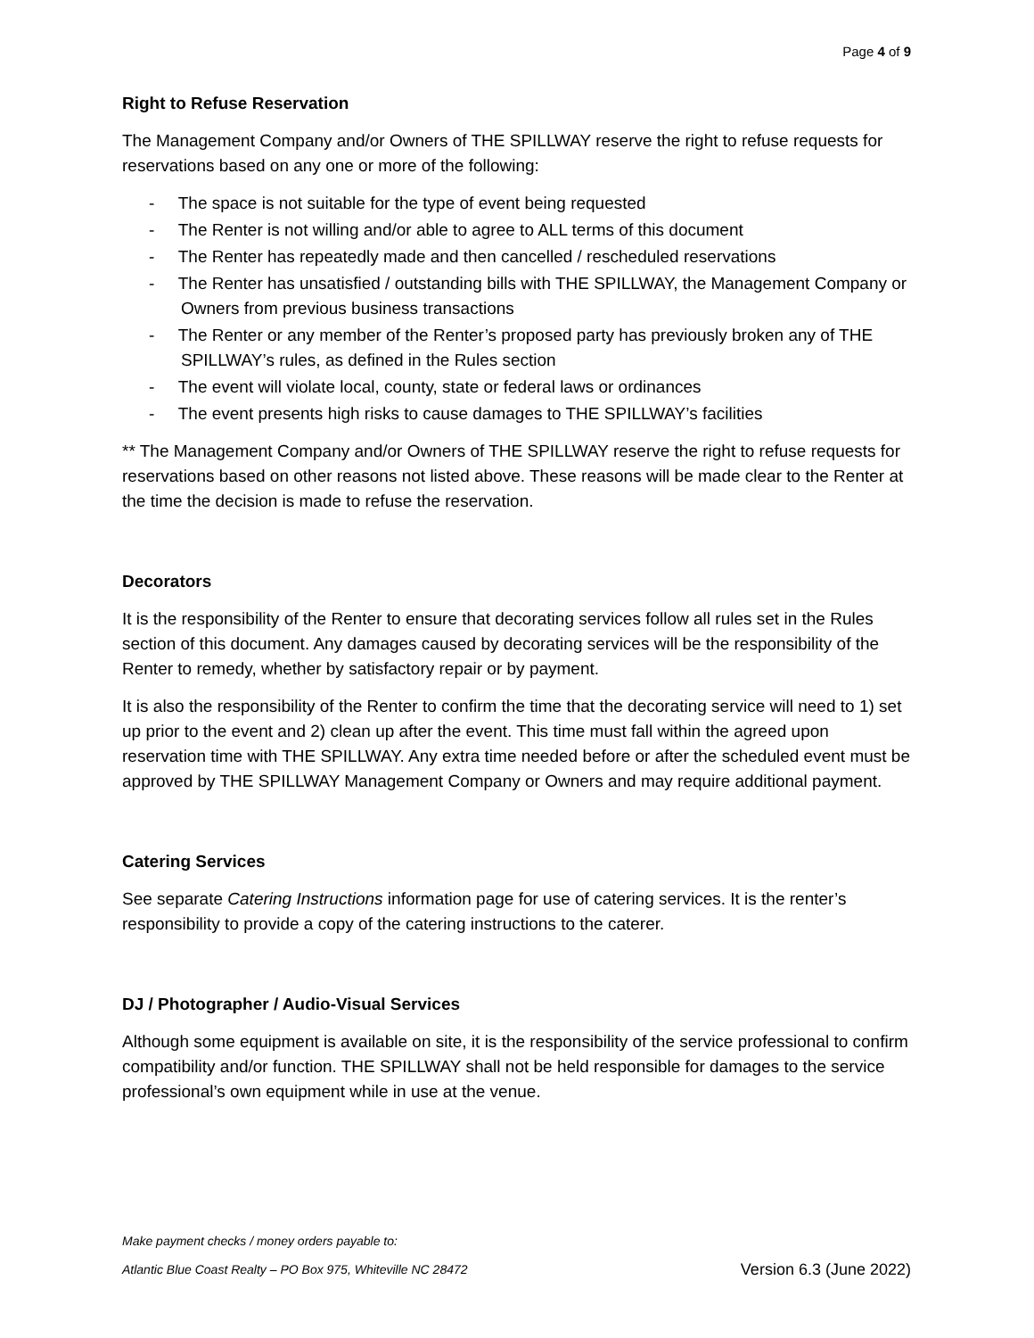Page 4 of 9
Right to Refuse Reservation
The Management Company and/or Owners of THE SPILLWAY reserve the right to refuse requests for reservations based on any one or more of the following:
- The space is not suitable for the type of event being requested
- The Renter is not willing and/or able to agree to ALL terms of this document
- The Renter has repeatedly made and then cancelled / rescheduled reservations
- The Renter has unsatisfied / outstanding bills with THE SPILLWAY, the Management Company or Owners from previous business transactions
- The Renter or any member of the Renter’s proposed party has previously broken any of THE SPILLWAY’s rules, as defined in the Rules section
- The event will violate local, county, state or federal laws or ordinances
- The event presents high risks to cause damages to THE SPILLWAY’s facilities
** The Management Company and/or Owners of THE SPILLWAY reserve the right to refuse requests for reservations based on other reasons not listed above. These reasons will be made clear to the Renter at the time the decision is made to refuse the reservation.
Decorators
It is the responsibility of the Renter to ensure that decorating services follow all rules set in the Rules section of this document. Any damages caused by decorating services will be the responsibility of the Renter to remedy, whether by satisfactory repair or by payment.
It is also the responsibility of the Renter to confirm the time that the decorating service will need to 1) set up prior to the event and 2) clean up after the event. This time must fall within the agreed upon reservation time with THE SPILLWAY. Any extra time needed before or after the scheduled event must be approved by THE SPILLWAY Management Company or Owners and may require additional payment.
Catering Services
See separate Catering Instructions information page for use of catering services. It is the renter’s responsibility to provide a copy of the catering instructions to the caterer.
DJ / Photographer / Audio-Visual Services
Although some equipment is available on site, it is the responsibility of the service professional to confirm compatibility and/or function. THE SPILLWAY shall not be held responsible for damages to the service professional’s own equipment while in use at the venue.
Make payment checks / money orders payable to:
Version 6.3 (June 2022) Atlantic Blue Coast Realty – PO Box 975, Whiteville NC 28472